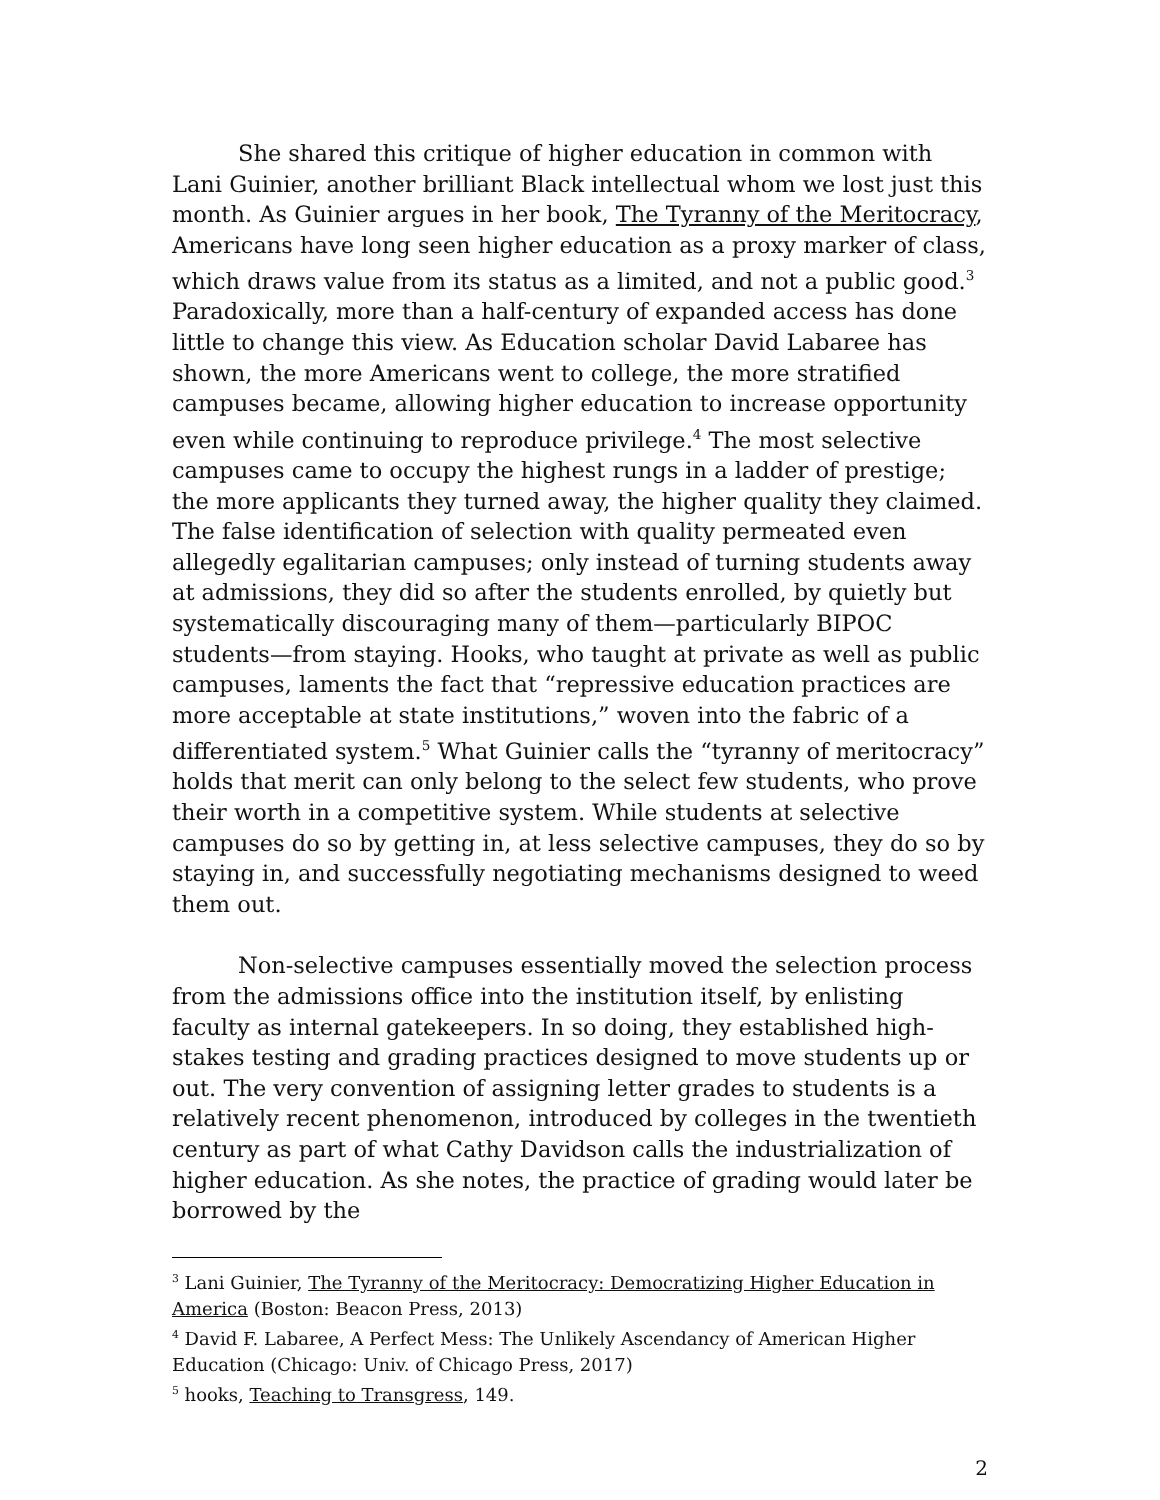She shared this critique of higher education in common with Lani Guinier, another brilliant Black intellectual whom we lost just this month. As Guinier argues in her book, The Tyranny of the Meritocracy, Americans have long seen higher education as a proxy marker of class, which draws value from its status as a limited, and not a public good.<sup>3</sup> Paradoxically, more than a half-century of expanded access has done little to change this view. As Education scholar David Labaree has shown, the more Americans went to college, the more stratified campuses became, allowing higher education to increase opportunity even while continuing to reproduce privilege.<sup>4</sup> The most selective campuses came to occupy the highest rungs in a ladder of prestige; the more applicants they turned away, the higher quality they claimed. The false identification of selection with quality permeated even allegedly egalitarian campuses; only instead of turning students away at admissions, they did so after the students enrolled, by quietly but systematically discouraging many of them—particularly BIPOC students—from staying. Hooks, who taught at private as well as public campuses, laments the fact that “repressive education practices are more acceptable at state institutions,” woven into the fabric of a differentiated system.<sup>5</sup> What Guinier calls the “tyranny of meritocracy” holds that merit can only belong to the select few students, who prove their worth in a competitive system. While students at selective campuses do so by getting in, at less selective campuses, they do so by staying in, and successfully negotiating mechanisms designed to weed them out.
Non-selective campuses essentially moved the selection process from the admissions office into the institution itself, by enlisting faculty as internal gatekeepers. In so doing, they established high-stakes testing and grading practices designed to move students up or out. The very convention of assigning letter grades to students is a relatively recent phenomenon, introduced by colleges in the twentieth century as part of what Cathy Davidson calls the industrialization of higher education. As she notes, the practice of grading would later be borrowed by the
<sup>3</sup> Lani Guinier, The Tyranny of the Meritocracy: Democratizing Higher Education in America (Boston: Beacon Press, 2013)
<sup>4</sup> David F. Labaree, A Perfect Mess: The Unlikely Ascendancy of American Higher Education (Chicago: Univ. of Chicago Press, 2017)
<sup>5</sup> hooks, Teaching to Transgress, 149.
2